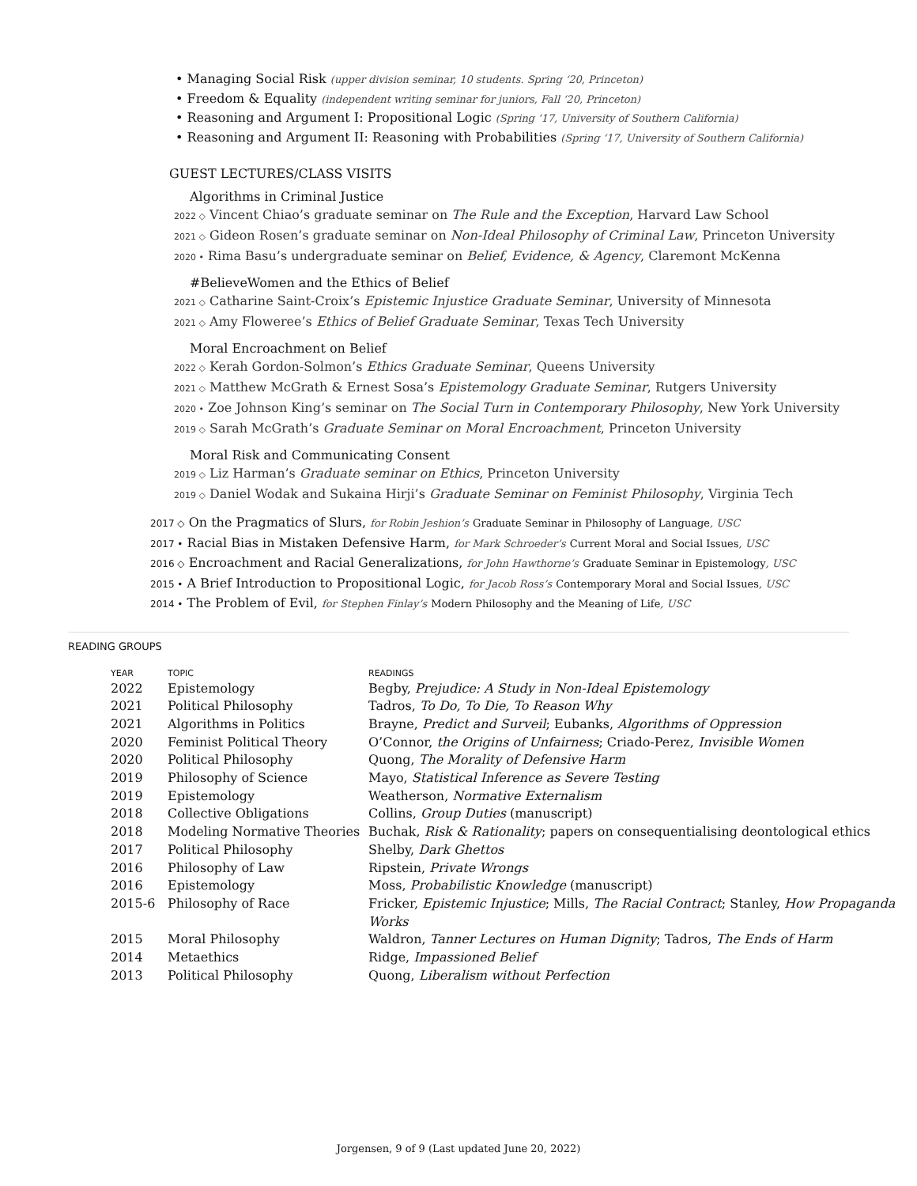• Managing Social Risk (upper division seminar, 10 students. Spring ‘20, Princeton)
• Freedom & Equality (independent writing seminar for juniors, Fall ‘20, Princeton)
• Reasoning and Argument I: Propositional Logic (Spring ‘17, University of Southern California)
• Reasoning and Argument II: Reasoning with Probabilities (Spring ‘17, University of Southern California)
GUEST LECTURES/CLASS VISITS
Algorithms in Criminal Justice
2022 ◇ Vincent Chiao’s graduate seminar on The Rule and the Exception, Harvard Law School
2021 ◇ Gideon Rosen’s graduate seminar on Non-Ideal Philosophy of Criminal Law, Princeton University
2020 • Rima Basu’s undergraduate seminar on Belief, Evidence, & Agency, Claremont McKenna
#BelieveWomen and the Ethics of Belief
2021 ◇ Catharine Saint-Croix’s Epistemic Injustice Graduate Seminar, University of Minnesota
2021 ◇ Amy Floweree’s Ethics of Belief Graduate Seminar, Texas Tech University
Moral Encroachment on Belief
2022 ◇ Kerah Gordon-Solmon’s Ethics Graduate Seminar, Queens University
2021 ◇ Matthew McGrath & Ernest Sosa’s Epistemology Graduate Seminar, Rutgers University
2020 • Zoe Johnson King’s seminar on The Social Turn in Contemporary Philosophy, New York University
2019 ◇ Sarah McGrath’s Graduate Seminar on Moral Encroachment, Princeton University
Moral Risk and Communicating Consent
2019 ◇ Liz Harman’s Graduate seminar on Ethics, Princeton University
2019 ◇ Daniel Wodak and Sukaina Hirji’s Graduate Seminar on Feminist Philosophy, Virginia Tech
2017 ◇ On the Pragmatics of Slurs, for Robin Jeshion’s Graduate Seminar in Philosophy of Language, USC
2017 • Racial Bias in Mistaken Defensive Harm, for Mark Schroeder’s Current Moral and Social Issues, USC
2016 ◇ Encroachment and Racial Generalizations, for John Hawthorne’s Graduate Seminar in Epistemology, USC
2015 • A Brief Introduction to Propositional Logic, for Jacob Ross’s Contemporary Moral and Social Issues, USC
2014 • The Problem of Evil, for Stephen Finlay’s Modern Philosophy and the Meaning of Life, USC
READING GROUPS
| YEAR | TOPIC | READINGS |
| --- | --- | --- |
| 2022 | Epistemology | Begby, Prejudice: A Study in Non-Ideal Epistemology |
| 2021 | Political Philosophy | Tadros, To Do, To Die, To Reason Why |
| 2021 | Algorithms in Politics | Brayne, Predict and Surveil ; Eubanks, Algorithms of Oppression |
| 2020 | Feminist Political Theory | O’Connor, the Origins of Unfairness ; Criado-Perez, Invisible Women |
| 2020 | Political Philosophy | Quong, The Morality of Defensive Harm |
| 2019 | Philosophy of Science | Mayo, Statistical Inference as Severe Testing |
| 2019 | Epistemology | Weatherson, Normative Externalism |
| 2018 | Collective Obligations | Collins, Group Duties (manuscript) |
| 2018 | Modeling Normative Theories | Buchak, Risk & Rationality ; papers on consequentialising deontological ethics |
| 2017 | Political Philosophy | Shelby, Dark Ghettos |
| 2016 | Philosophy of Law | Ripstein, Private Wrongs |
| 2016 | Epistemology | Moss, Probabilistic Knowledge (manuscript) |
| 2015-6 | Philosophy of Race | Fricker, Epistemic Injustice ; Mills, The Racial Contract ; Stanley, How Propaganda Works |
| 2015 | Moral Philosophy | Waldron, Tanner Lectures on Human Dignity ; Tadros, The Ends of Harm |
| 2014 | Metaethics | Ridge, Impassioned Belief |
| 2013 | Political Philosophy | Quong, Liberalism without Perfection |
Jorgensen, 9 of 9 (Last updated June 20, 2022)